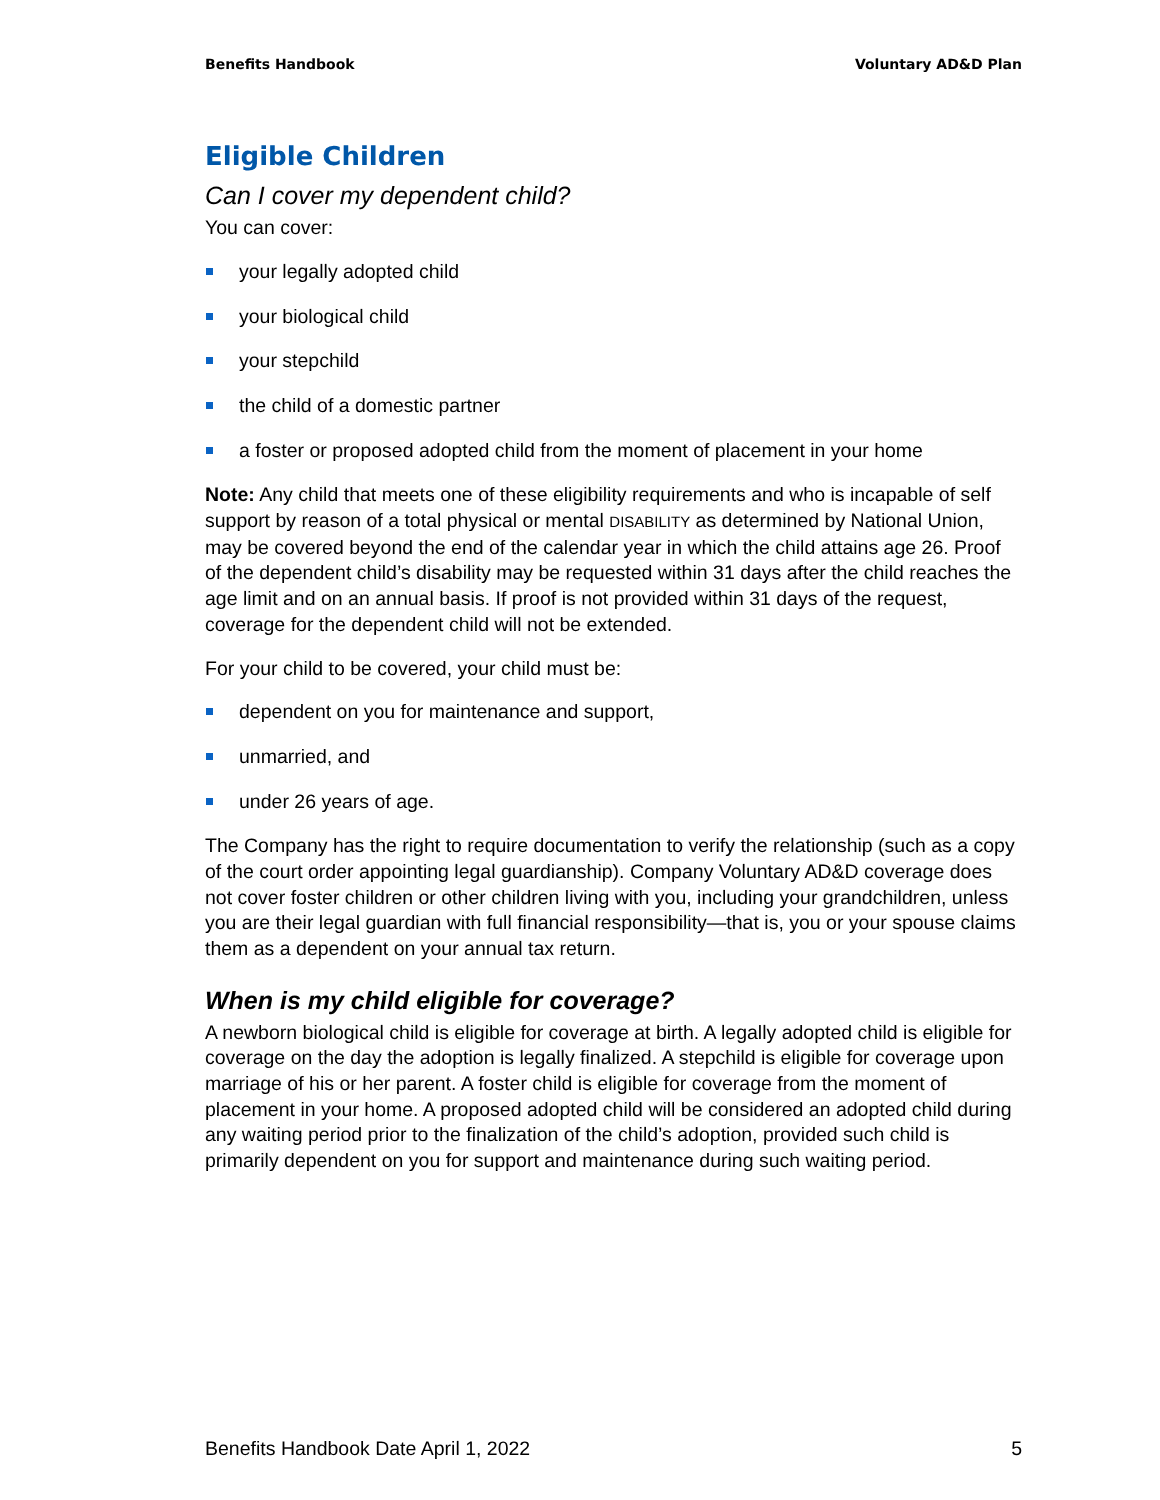Benefits Handbook Voluntary AD&D Plan
Eligible Children
Can I cover my dependent child?
You can cover:
your legally adopted child
your biological child
your stepchild
the child of a domestic partner
a foster or proposed adopted child from the moment of placement in your home
Note: Any child that meets one of these eligibility requirements and who is incapable of self support by reason of a total physical or mental DISABILITY as determined by National Union, may be covered beyond the end of the calendar year in which the child attains age 26. Proof of the dependent child’s disability may be requested within 31 days after the child reaches the age limit and on an annual basis. If proof is not provided within 31 days of the request, coverage for the dependent child will not be extended.
For your child to be covered, your child must be:
dependent on you for maintenance and support,
unmarried, and
under 26 years of age.
The Company has the right to require documentation to verify the relationship (such as a copy of the court order appointing legal guardianship). Company Voluntary AD&D coverage does not cover foster children or other children living with you, including your grandchildren, unless you are their legal guardian with full financial responsibility—that is, you or your spouse claims them as a dependent on your annual tax return.
When is my child eligible for coverage?
A newborn biological child is eligible for coverage at birth. A legally adopted child is eligible for coverage on the day the adoption is legally finalized. A stepchild is eligible for coverage upon marriage of his or her parent. A foster child is eligible for coverage from the moment of placement in your home. A proposed adopted child will be considered an adopted child during any waiting period prior to the finalization of the child’s adoption, provided such child is primarily dependent on you for support and maintenance during such waiting period.
Benefits Handbook Date April 1, 2022 5